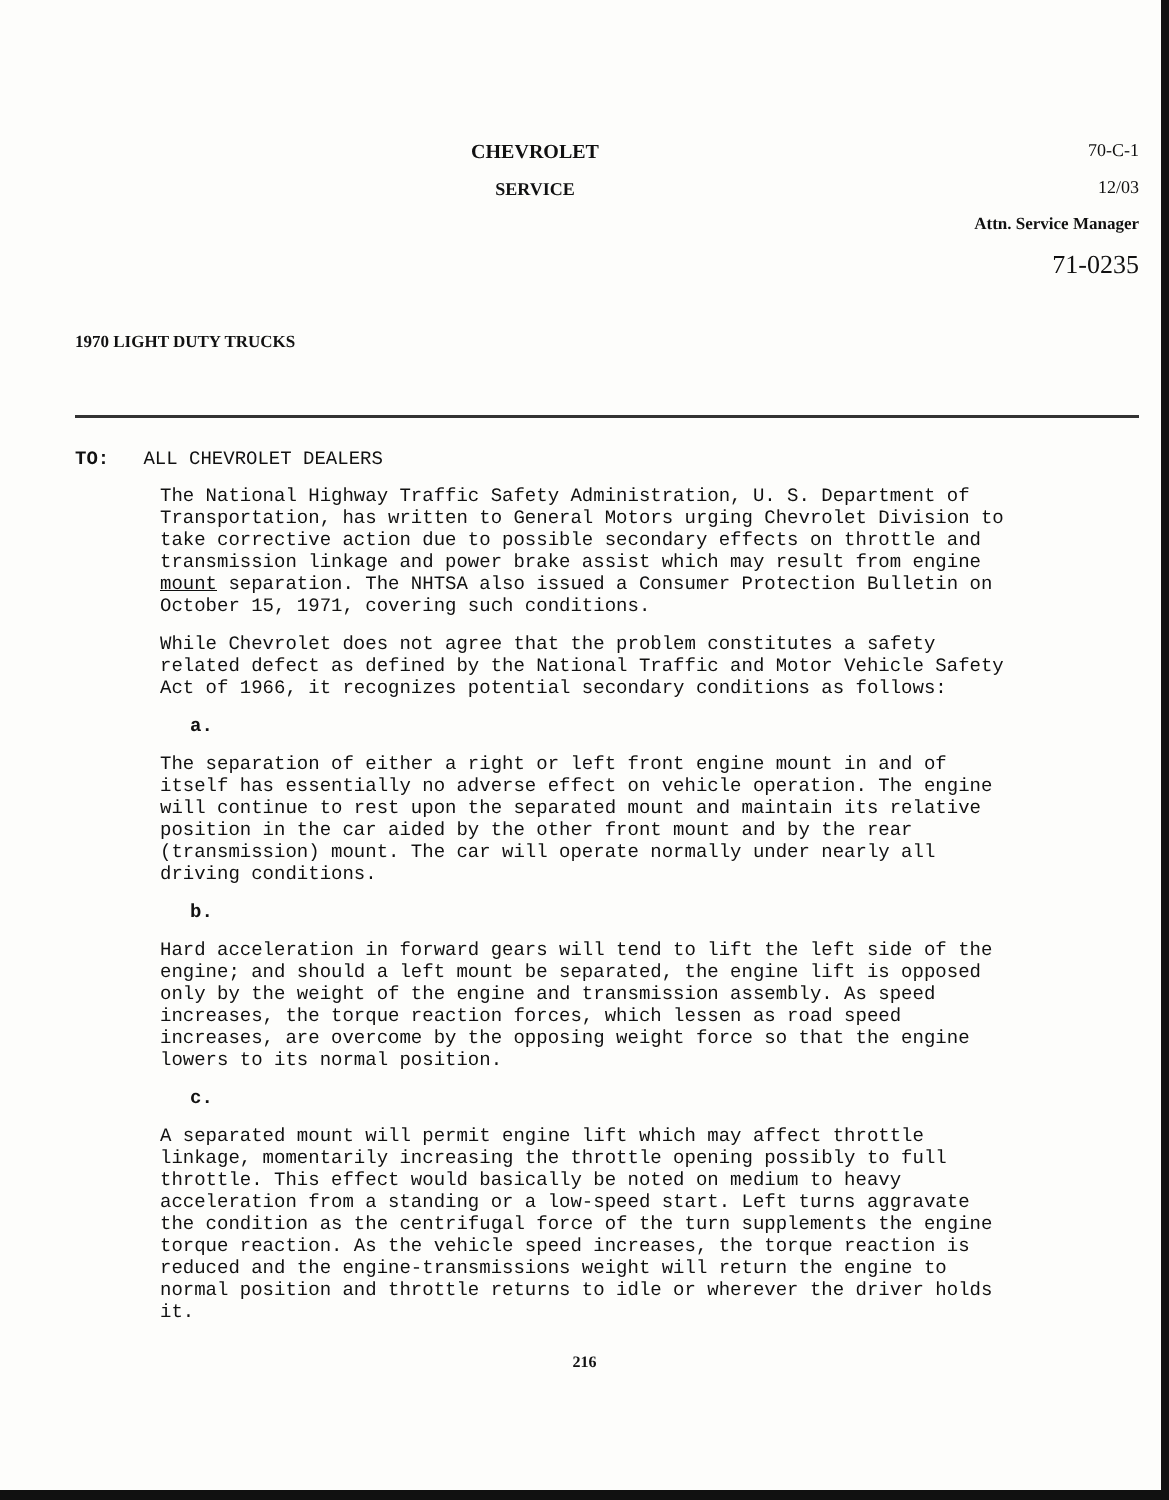1970 LIGHT DUTY TRUCKS
CHEVROLET
SERVICE
70-C-1
12/03
Attn. Service Manager
71-0235
TO: ALL CHEVROLET DEALERS
The National Highway Traffic Safety Administration, U. S. Department of Transportation, has written to General Motors urging Chevrolet Division to take corrective action due to possible secondary effects on throttle and transmission linkage and power brake assist which may result from engine mount separation. The NHTSA also issued a Consumer Protection Bulletin on October 15, 1971, covering such conditions.
While Chevrolet does not agree that the problem constitutes a safety related defect as defined by the National Traffic and Motor Vehicle Safety Act of 1966, it recognizes potential secondary conditions as follows:
a.
The separation of either a right or left front engine mount in and of itself has essentially no adverse effect on vehicle operation. The engine will continue to rest upon the separated mount and maintain its relative position in the car aided by the other front mount and by the rear (transmission) mount. The car will operate normally under nearly all driving conditions.
b.
Hard acceleration in forward gears will tend to lift the left side of the engine; and should a left mount be separated, the engine lift is opposed only by the weight of the engine and transmission assembly. As speed increases, the torque reaction forces, which lessen as road speed increases, are overcome by the opposing weight force so that the engine lowers to its normal position.
c.
A separated mount will permit engine lift which may affect throttle linkage, momentarily increasing the throttle opening possibly to full throttle. This effect would basically be noted on medium to heavy acceleration from a standing or a low-speed start. Left turns aggravate the condition as the centrifugal force of the turn supplements the engine torque reaction. As the vehicle speed increases, the torque reaction is reduced and the engine-transmissions weight will return the engine to normal position and throttle returns to idle or wherever the driver holds it.
216